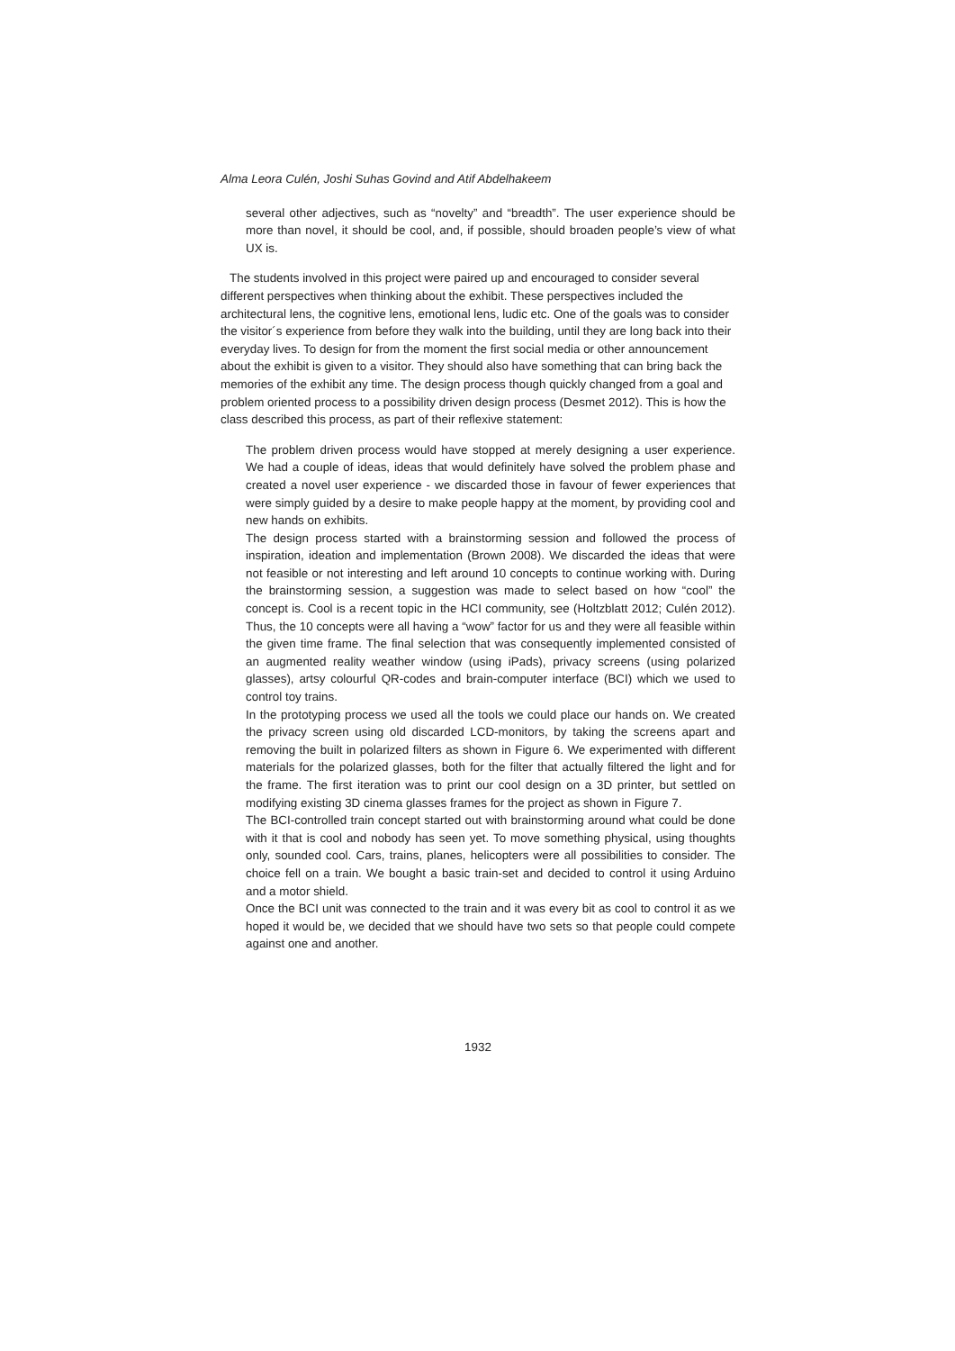Alma Leora Culén, Joshi Suhas Govind and Atif Abdelhakeem
several other adjectives, such as “novelty” and “breadth”. The user experience should be more than novel, it should be cool, and, if possible, should broaden people’s view of what UX is.
The students involved in this project were paired up and encouraged to consider several different perspectives when thinking about the exhibit. These perspectives included the architectural lens, the cognitive lens, emotional lens, ludic etc. One of the goals was to consider the visitor´s experience from before they walk into the building, until they are long back into their everyday lives. To design for from the moment the first social media or other announcement about the exhibit is given to a visitor. They should also have something that can bring back the memories of the exhibit any time. The design process though quickly changed from a goal and problem oriented process to a possibility driven design process (Desmet 2012). This is how the class described this process, as part of their reflexive statement:
The problem driven process would have stopped at merely designing a user experience. We had a couple of ideas, ideas that would definitely have solved the problem phase and created a novel user experience - we discarded those in favour of fewer experiences that were simply guided by a desire to make people happy at the moment, by providing cool and new hands on exhibits.
The design process started with a brainstorming session and followed the process of inspiration, ideation and implementation (Brown 2008). We discarded the ideas that were not feasible or not interesting and left around 10 concepts to continue working with. During the brainstorming session, a suggestion was made to select based on how “cool” the concept is. Cool is a recent topic in the HCI community, see (Holtzblatt 2012; Culén 2012). Thus, the 10 concepts were all having a “wow” factor for us and they were all feasible within the given time frame. The final selection that was consequently implemented consisted of an augmented reality weather window (using iPads), privacy screens (using polarized glasses), artsy colourful QR-codes and brain-computer interface (BCI) which we used to control toy trains.
In the prototyping process we used all the tools we could place our hands on. We created the privacy screen using old discarded LCD-monitors, by taking the screens apart and removing the built in polarized filters as shown in Figure 6. We experimented with different materials for the polarized glasses, both for the filter that actually filtered the light and for the frame. The first iteration was to print our cool design on a 3D printer, but settled on modifying existing 3D cinema glasses frames for the project as shown in Figure 7.
The BCI-controlled train concept started out with brainstorming around what could be done with it that is cool and nobody has seen yet. To move something physical, using thoughts only, sounded cool. Cars, trains, planes, helicopters were all possibilities to consider. The choice fell on a train. We bought a basic train-set and decided to control it using Arduino and a motor shield.
Once the BCI unit was connected to the train and it was every bit as cool to control it as we hoped it would be, we decided that we should have two sets so that people could compete against one and another.
1932